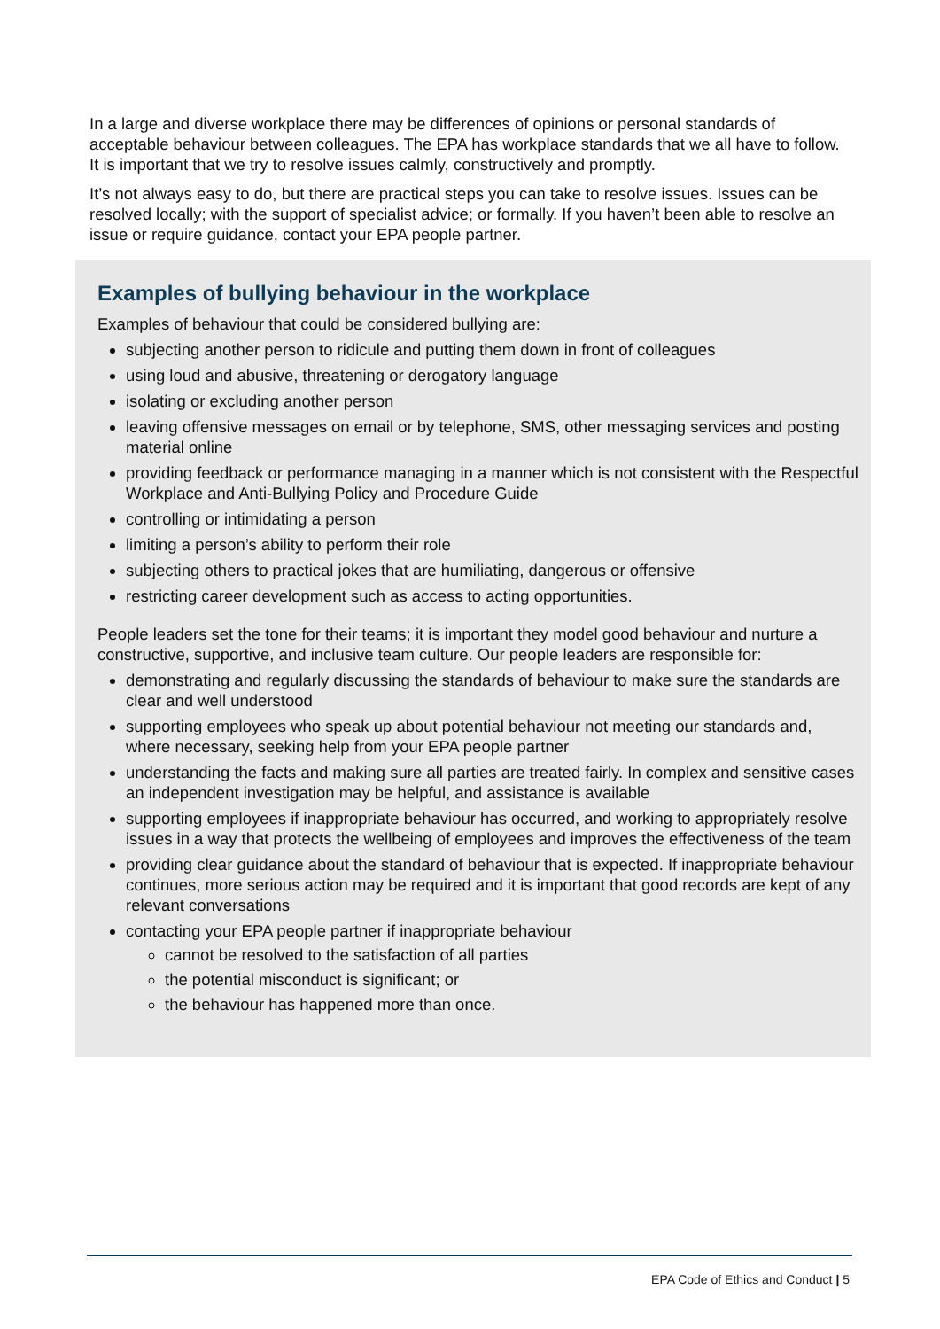In a large and diverse workplace there may be differences of opinions or personal standards of acceptable behaviour between colleagues. The EPA has workplace standards that we all have to follow. It is important that we try to resolve issues calmly, constructively and promptly.
It’s not always easy to do, but there are practical steps you can take to resolve issues. Issues can be resolved locally; with the support of specialist advice; or formally. If you haven’t been able to resolve an issue or require guidance, contact your EPA people partner.
Examples of bullying behaviour in the workplace
Examples of behaviour that could be considered bullying are:
subjecting another person to ridicule and putting them down in front of colleagues
using loud and abusive, threatening or derogatory language
isolating or excluding another person
leaving offensive messages on email or by telephone, SMS, other messaging services and posting material online
providing feedback or performance managing in a manner which is not consistent with the Respectful Workplace and Anti-Bullying Policy and Procedure Guide
controlling or intimidating a person
limiting a person’s ability to perform their role
subjecting others to practical jokes that are humiliating, dangerous or offensive
restricting career development such as access to acting opportunities.
People leaders set the tone for their teams; it is important they model good behaviour and nurture a constructive, supportive, and inclusive team culture. Our people leaders are responsible for:
demonstrating and regularly discussing the standards of behaviour to make sure the standards are clear and well understood
supporting employees who speak up about potential behaviour not meeting our standards and, where necessary, seeking help from your EPA people partner
understanding the facts and making sure all parties are treated fairly. In complex and sensitive cases an independent investigation may be helpful, and assistance is available
supporting employees if inappropriate behaviour has occurred, and working to appropriately resolve issues in a way that protects the wellbeing of employees and improves the effectiveness of the team
providing clear guidance about the standard of behaviour that is expected. If inappropriate behaviour continues, more serious action may be required and it is important that good records are kept of any relevant conversations
contacting your EPA people partner if inappropriate behaviour
cannot be resolved to the satisfaction of all parties
the potential misconduct is significant; or
the behaviour has happened more than once.
EPA Code of Ethics and Conduct | 5